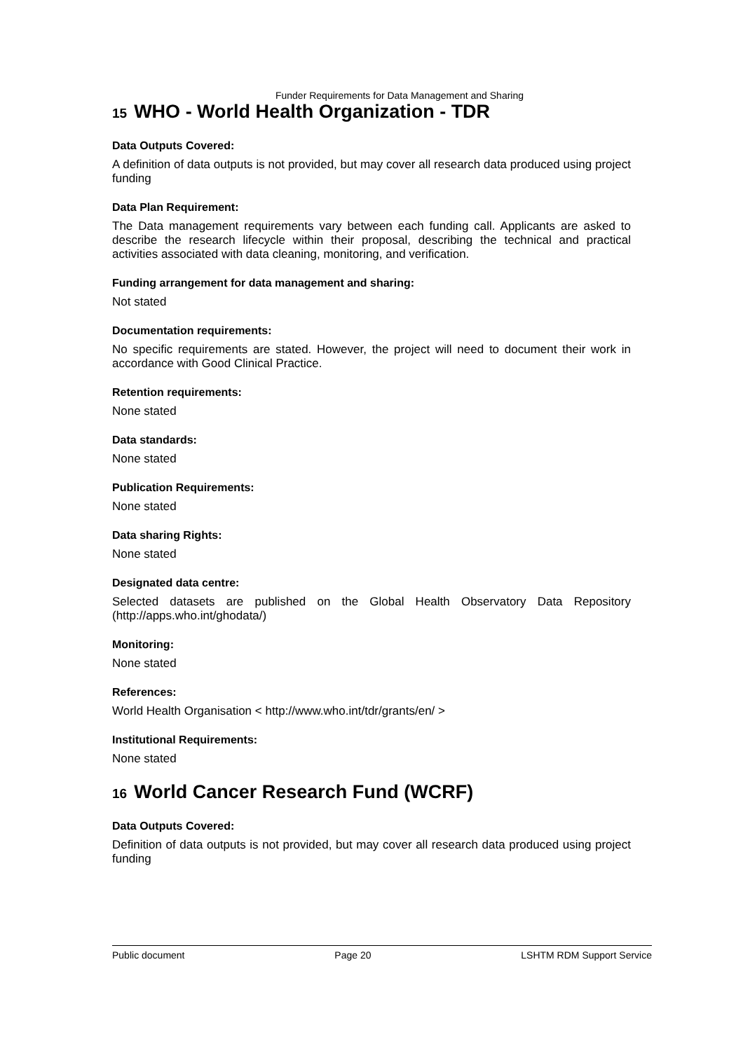Funder Requirements for Data Management and Sharing
15 WHO - World Health Organization - TDR
Data Outputs Covered:
A definition of data outputs is not provided, but may cover all research data produced using project funding
Data Plan Requirement:
The Data management requirements vary between each funding call. Applicants are asked to describe the research lifecycle within their proposal, describing the technical and practical activities associated with data cleaning, monitoring, and verification.
Funding arrangement for data management and sharing:
Not stated
Documentation requirements:
No specific requirements are stated. However, the project will need to document their work in accordance with Good Clinical Practice.
Retention requirements:
None stated
Data standards:
None stated
Publication Requirements:
None stated
Data sharing Rights:
None stated
Designated data centre:
Selected datasets are published on the Global Health Observatory Data Repository (http://apps.who.int/ghodata/)
Monitoring:
None stated
References:
World Health Organisation < http://www.who.int/tdr/grants/en/ >
Institutional Requirements:
None stated
16 World Cancer Research Fund (WCRF)
Data Outputs Covered:
Definition of data outputs is not provided, but may cover all research data produced using project funding
Public document Page 20 LSHTM RDM Support Service